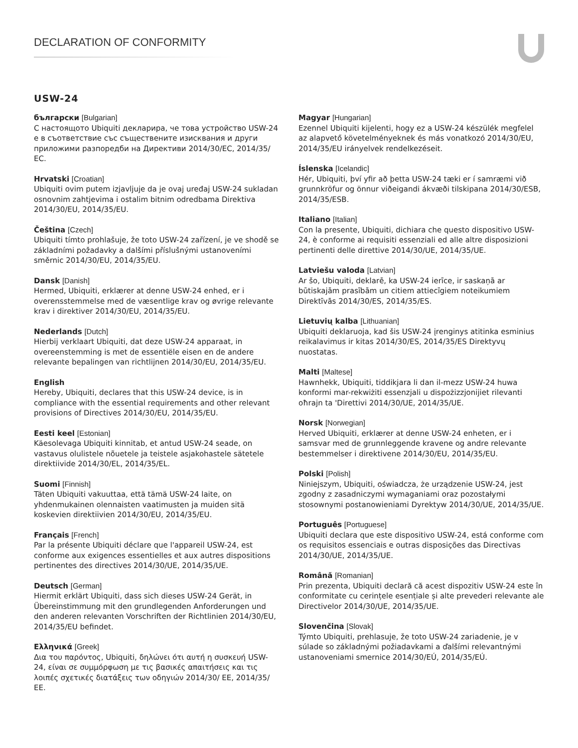DECLARATION OF CONFORMITY
USW-24
български [Bulgarian]
С настоящото Ubiquiti декларира, че това устройство USW-24 е в съответствие със съществените изисквания и други приложими разпоредби на Директиви 2014/30/ЕС, 2014/35/ЕС.
Hrvatski [Croatian]
Ubiquiti ovim putem izjavljuje da je ovaj uređaj USW-24 sukladan osnovnim zahtjevima i ostalim bitnim odredbama Direktiva 2014/30/EU, 2014/35/EU.
Čeština [Czech]
Ubiquiti tímto prohlašuje, že toto USW-24 zařízení, je ve shodě se základními požadavky a dalšími příslušnými ustanoveními směrnic 2014/30/EU, 2014/35/EU.
Dansk [Danish]
Hermed, Ubiquiti, erklærer at denne USW-24 enhed, er i overensstemmelse med de væsentlige krav og øvrige relevante krav i direktiver 2014/30/EU, 2014/35/EU.
Nederlands [Dutch]
Hierbij verklaart Ubiquiti, dat deze USW-24 apparaat, in overeenstemming is met de essentiële eisen en de andere relevante bepalingen van richtlijnen 2014/30/EU, 2014/35/EU.
English
Hereby, Ubiquiti, declares that this USW-24 device, is in compliance with the essential requirements and other relevant provisions of Directives 2014/30/EU, 2014/35/EU.
Eesti keel [Estonian]
Käesolevaga Ubiquiti kinnitab, et antud USW-24 seade, on vastavus olulistele nõuetele ja teistele asjakohastele sätetele direktiivide 2014/30/EL, 2014/35/EL.
Suomi [Finnish]
Täten Ubiquiti vakuuttaa, että tämä USW-24 laite, on yhdenmukainen olennaisten vaatimusten ja muiden sitä koskevien direktiivien 2014/30/EU, 2014/35/EU.
Français [French]
Par la présente Ubiquiti déclare que l'appareil USW-24, est conforme aux exigences essentielles et aux autres dispositions pertinentes des directives 2014/30/UE, 2014/35/UE.
Deutsch [German]
Hiermit erklärt Ubiquiti, dass sich dieses USW-24 Gerät, in Übereinstimmung mit den grundlegenden Anforderungen und den anderen relevanten Vorschriften der Richtlinien 2014/30/EU, 2014/35/EU befindet.
Ελληνικά [Greek]
Δια του παρόντος, Ubiquiti, δηλώνει ότι αυτή η συσκευή USW-24, είναι σε συμμόρφωση με τις βασικές απαιτήσεις και τις λοιπές σχετικές διατάξεις των οδηγιών 2014/30/ ΕΕ, 2014/35/ΕΕ.
Magyar [Hungarian]
Ezennel Ubiquiti kijelenti, hogy ez a USW-24 készülék megfelel az alapvető követelményeknek és más vonatkozó 2014/30/EU, 2014/35/EU irányelvek rendelkezéseit.
Íslenska [Icelandic]
Hér, Ubiquiti, því yfir að þetta USW-24 tæki er í samræmi við grunnkröfur og önnur viðeigandi ákvæði tilskipana 2014/30/ESB, 2014/35/ESB.
Italiano [Italian]
Con la presente, Ubiquiti, dichiara che questo dispositivo USW-24, è conforme ai requisiti essenziali ed alle altre disposizioni pertinenti delle direttive 2014/30/UE, 2014/35/UE.
Latviešu valoda [Latvian]
Ar šo, Ubiquiti, deklarē, ka USW-24 ierīce, ir saskaņā ar būtiskajām prasībām un citiem attiecīgiem noteikumiem Direktīvās 2014/30/ES, 2014/35/ES.
Lietuvių kalba [Lithuanian]
Ubiquiti deklaruoja, kad šis USW-24 įrenginys atitinka esminius reikalavimus ir kitas 2014/30/ES, 2014/35/ES Direktyvų nuostatas.
Malti [Maltese]
Hawnhekk, Ubiquiti, tiddikjara li dan il-mezz USW-24 huwa konformi mar-rekwiżiti essenzjali u dispożizzjonijiet rilevanti oħrajn ta 'Direttivi 2014/30/UE, 2014/35/UE.
Norsk [Norwegian]
Herved Ubiquiti, erklærer at denne USW-24 enheten, er i samsvar med de grunnleggende kravene og andre relevante bestemmelser i direktivene 2014/30/EU, 2014/35/EU.
Polski [Polish]
Niniejszym, Ubiquiti, oświadcza, że urządzenie USW-24, jest zgodny z zasadniczymi wymaganiami oraz pozostałymi stosownymi postanowieniami Dyrektyw 2014/30/UE, 2014/35/UE.
Português [Portuguese]
Ubiquiti declara que este dispositivo USW-24, está conforme com os requisitos essenciais e outras disposições das Directivas 2014/30/UE, 2014/35/UE.
Română [Romanian]
Prin prezenta, Ubiquiti declară că acest dispozitiv USW-24 este în conformitate cu cerințele esențiale și alte prevederi relevante ale Directivelor 2014/30/UE, 2014/35/UE.
Slovenčina [Slovak]
Týmto Ubiquiti, prehlasuje, že toto USW-24 zariadenie, je v súlade so základnými požiadavkami a ďalšími relevantnými ustanoveniami smernice 2014/30/EÚ, 2014/35/EÚ.